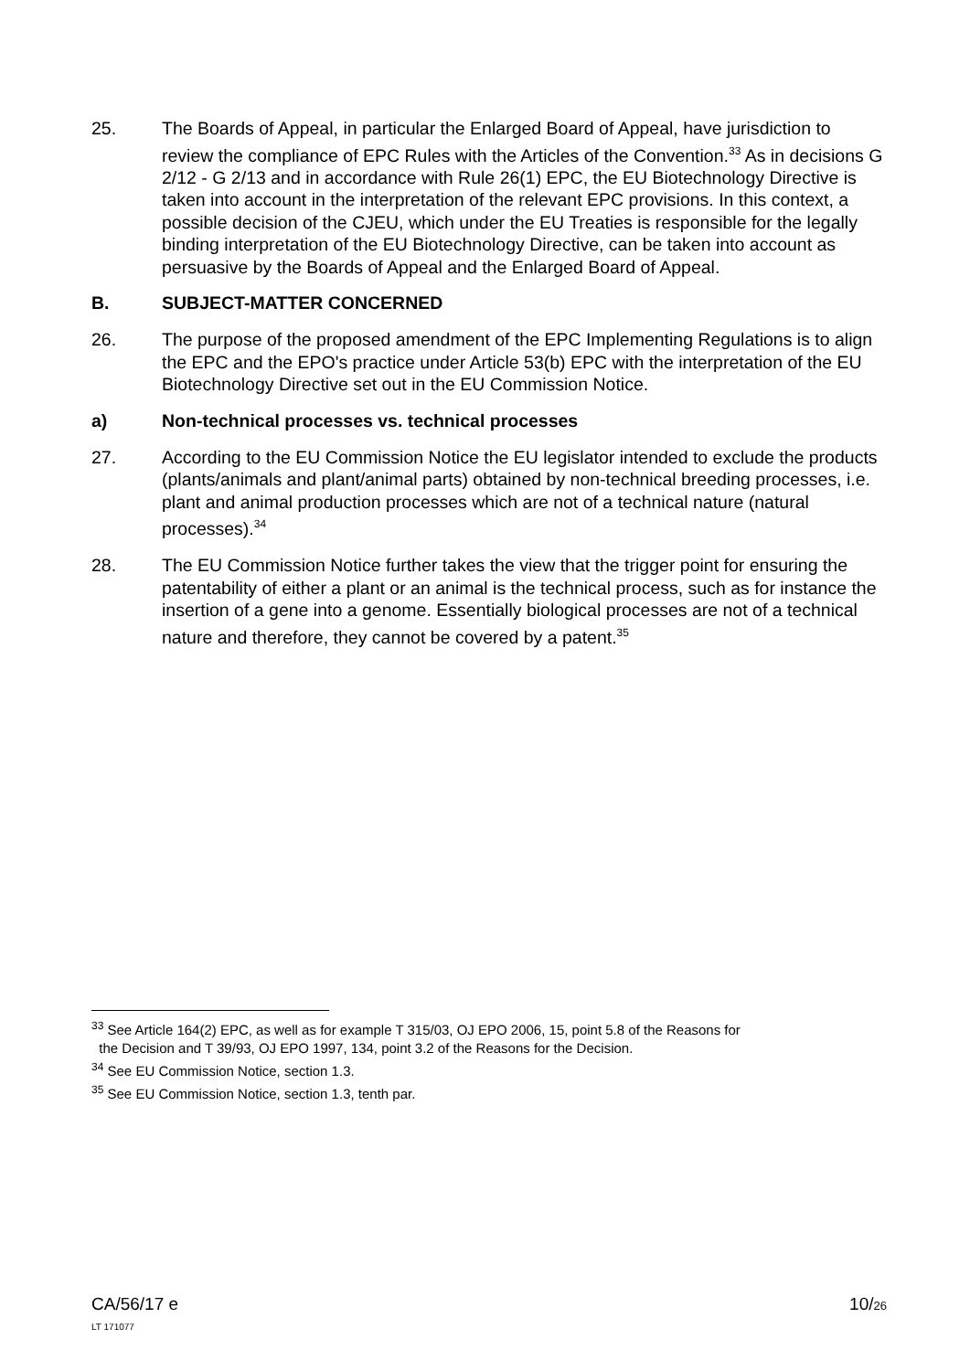25. The Boards of Appeal, in particular the Enlarged Board of Appeal, have jurisdiction to review the compliance of EPC Rules with the Articles of the Convention.<sup>33</sup> As in decisions G 2/12 - G 2/13 and in accordance with Rule 26(1) EPC, the EU Biotechnology Directive is taken into account in the interpretation of the relevant EPC provisions. In this context, a possible decision of the CJEU, which under the EU Treaties is responsible for the legally binding interpretation of the EU Biotechnology Directive, can be taken into account as persuasive by the Boards of Appeal and the Enlarged Board of Appeal.
B. SUBJECT-MATTER CONCERNED
26. The purpose of the proposed amendment of the EPC Implementing Regulations is to align the EPC and the EPO's practice under Article 53(b) EPC with the interpretation of the EU Biotechnology Directive set out in the EU Commission Notice.
a) Non-technical processes vs. technical processes
27. According to the EU Commission Notice the EU legislator intended to exclude the products (plants/animals and plant/animal parts) obtained by non-technical breeding processes, i.e. plant and animal production processes which are not of a technical nature (natural processes).<sup>34</sup>
28. The EU Commission Notice further takes the view that the trigger point for ensuring the patentability of either a plant or an animal is the technical process, such as for instance the insertion of a gene into a genome. Essentially biological processes are not of a technical nature and therefore, they cannot be covered by a patent.<sup>35</sup>
<sup>33</sup> See Article 164(2) EPC, as well as for example T 315/03, OJ EPO 2006, 15, point 5.8 of the Reasons for
the Decision and T 39/93, OJ EPO 1997, 134, point 3.2 of the Reasons for the Decision.
<sup>34</sup> See EU Commission Notice, section 1.3.
<sup>35</sup> See EU Commission Notice, section 1.3, tenth par.
CA/56/17 e
LT 171077
10/26